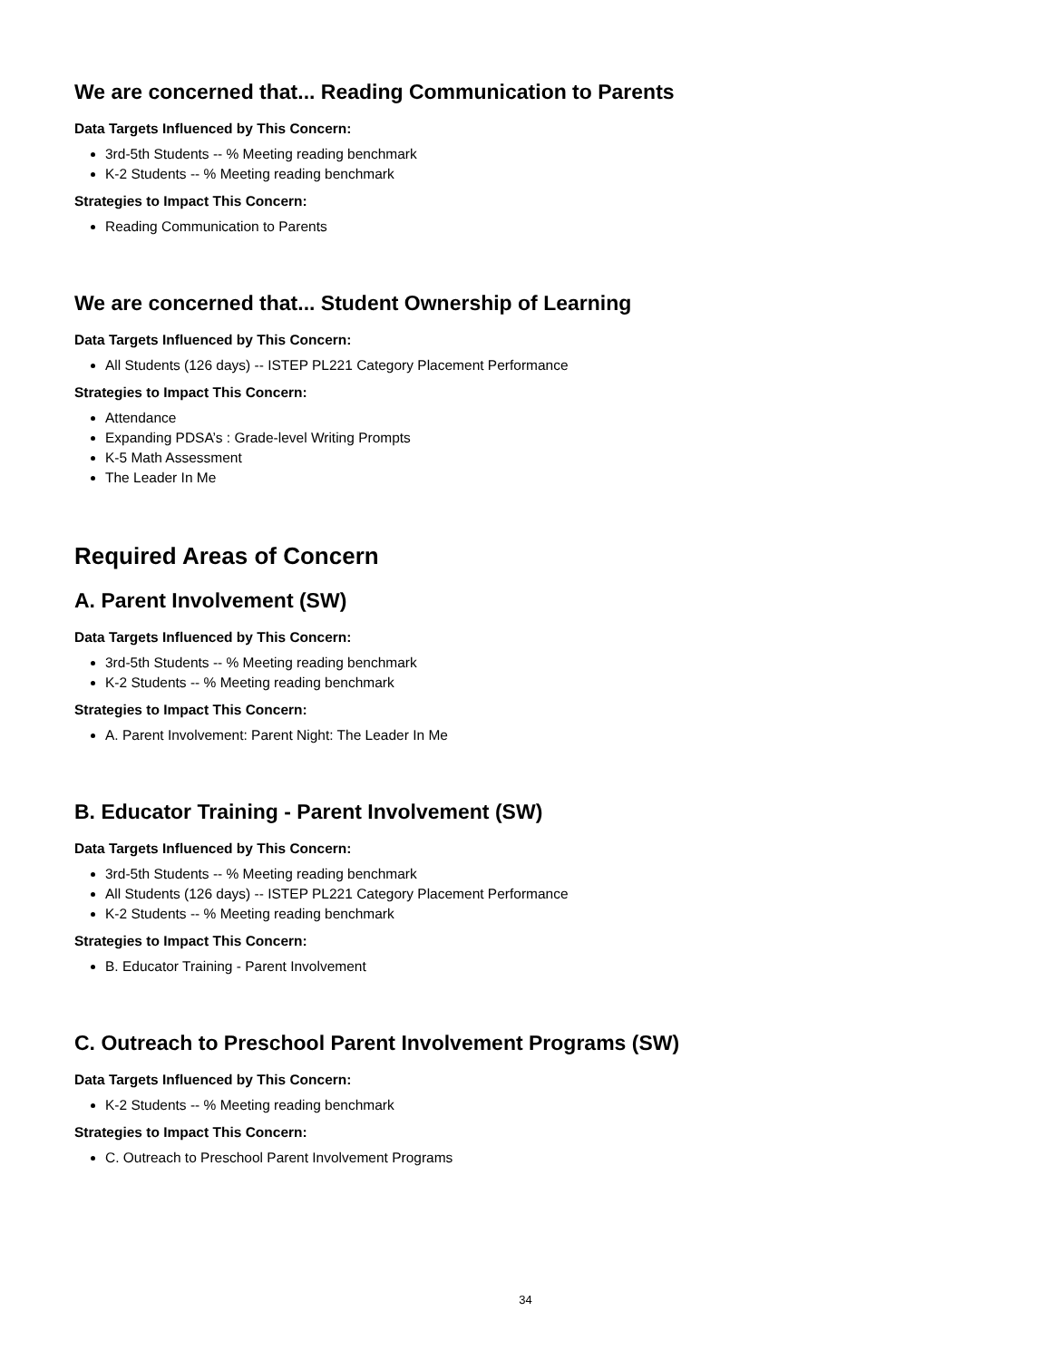We are concerned that... Reading Communication to Parents
Data Targets Influenced by This Concern:
3rd-5th Students -- % Meeting reading benchmark
K-2 Students -- % Meeting reading benchmark
Strategies to Impact This Concern:
Reading Communication to Parents
We are concerned that... Student Ownership of Learning
Data Targets Influenced by This Concern:
All Students (126 days) -- ISTEP PL221 Category Placement Performance
Strategies to Impact This Concern:
Attendance
Expanding PDSA’s : Grade-level Writing Prompts
K-5 Math Assessment
The Leader In Me
Required Areas of Concern
A. Parent Involvement (SW)
Data Targets Influenced by This Concern:
3rd-5th Students -- % Meeting reading benchmark
K-2 Students -- % Meeting reading benchmark
Strategies to Impact This Concern:
A. Parent Involvement: Parent Night: The Leader In Me
B. Educator Training - Parent Involvement (SW)
Data Targets Influenced by This Concern:
3rd-5th Students -- % Meeting reading benchmark
All Students (126 days) -- ISTEP PL221 Category Placement Performance
K-2 Students -- % Meeting reading benchmark
Strategies to Impact This Concern:
B. Educator Training - Parent Involvement
C. Outreach to Preschool Parent Involvement Programs (SW)
Data Targets Influenced by This Concern:
K-2 Students -- % Meeting reading benchmark
Strategies to Impact This Concern:
C. Outreach to Preschool Parent Involvement Programs
34